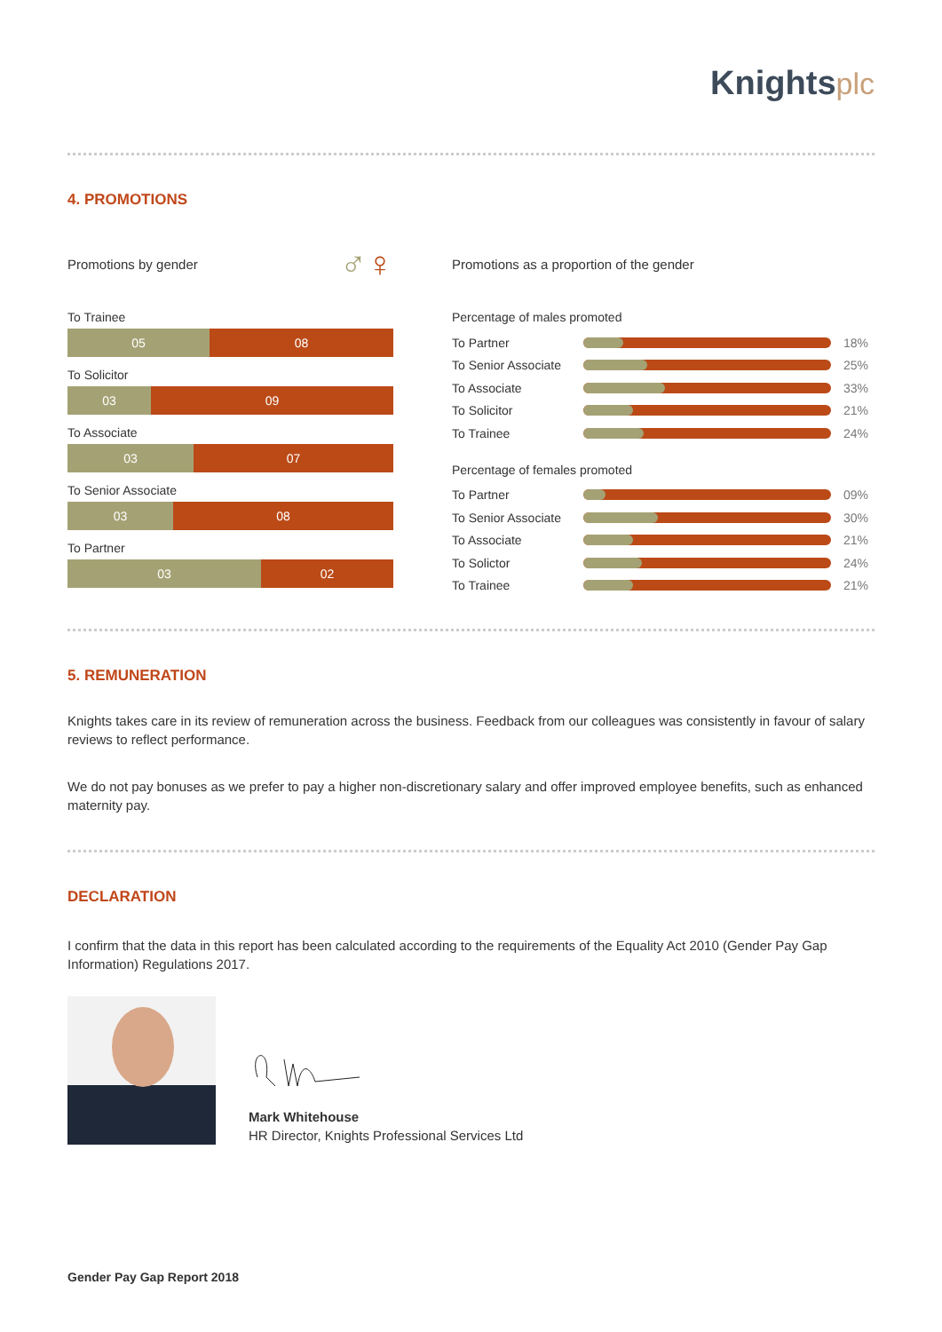Knightsplc
4. PROMOTIONS
Promotions by gender ♂♀
To Trainee
05 08
To Solicitor
03 09
To Associate
03 07
To Senior Associate
03 08
To Partner
03 02
Promotions as a proportion of the gender
Percentage of males promoted
To Partner 18%
To Senior Associate 25%
To Associate 33%
To Solicitor 21%
To Trainee 24%
Percentage of females promoted
To Partner 09%
To Senior Associate 30%
To Associate 21%
To Solictor 24%
To Trainee 21%
5. REMUNERATION
Knights takes care in its review of remuneration across the business. Feedback from our colleagues was consistently in favour of salary reviews to reflect performance.
We do not pay bonuses as we prefer to pay a higher non-discretionary salary and offer improved employee benefits, such as enhanced maternity pay.
DECLARATION
I confirm that the data in this report has been calculated according to the requirements of the Equality Act 2010 (Gender Pay Gap Information) Regulations 2017.
Mark Whitehouse
HR Director, Knights Professional Services Ltd
Gender Pay Gap Report 2018